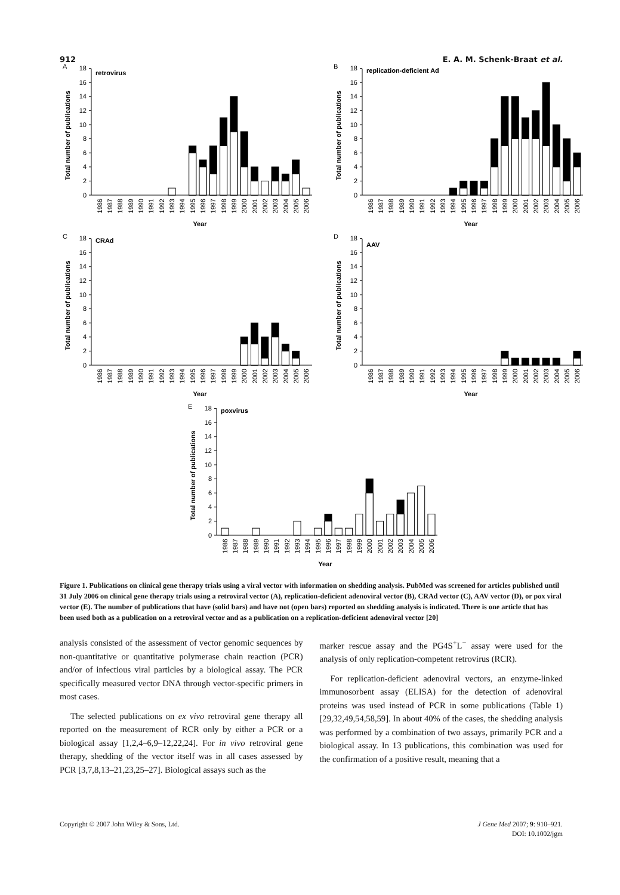912 E. A. M. Schenk-Braat et al.
A
0
2
4
6
8
10
12
14
16
18
retrovirus
Total number of publications
1986
1987
1988
1989
1990
1991
1992
1993
1994
1995
1996
1997
1998
1999
2000
2001
2002
2003
2004
2005
2006
Year
B
0
2
4
6
8
10
12
14
16
18
replication-deficient Ad
Total number of publications
1986
1987
1988
1989
1990
1991
1992
1993
1994
1995
1996
1997
1998
1999
2000
2001
2002
2003
2004
2005
2006
Year
C
0
2
4
6
8
10
12
14
16
18
CRAd
Total number of publications
1986
1987
1988
1989
1990
1991
1992
1993
1994
1995
1996
1997
1998
1999
2000
2001
2002
2003
2004
2005
2006
Year
D
0
2
4
6
8
10
12
14
16
18
AAV
Total number of publications
1986
1987
1988
1989
1990
1991
1992
1993
1994
1995
1996
1997
1998
1999
2000
2001
2002
2003
2004
2005
2006
Year
E
0
2
4
6
8
10
12
14
16
18
poxvirus
Total number of publications
1986
1987
1988
1989
1990
1991
1992
1993
1994
1995
1996
1997
1998
1999
2000
2001
2002
2003
2004
2005
2006
Year
Figure 1. Publications on clinical gene therapy trials using a viral vector with information on shedding analysis. PubMed was screened for articles published until 31 July 2006 on clinical gene therapy trials using a retroviral vector (A), replication-deficient adenoviral vector (B), CRAd vector (C), AAV vector (D), or pox viral vector (E). The number of publications that have (solid bars) and have not (open bars) reported on shedding analysis is indicated. There is one article that has been used both as a publication on a retroviral vector and as a publication on a replication-deficient adenoviral vector [20]
analysis consisted of the assessment of vector genomic sequences by non-quantitative or quantitative polymerase chain reaction (PCR) and/or of infectious viral particles by a biological assay. The PCR specifically measured vector DNA through vector-specific primers in most cases.
The selected publications on ex vivo retroviral gene therapy all reported on the measurement of RCR only by either a PCR or a biological assay [1,2,4–6,9–12,22,24]. For in vivo retroviral gene therapy, shedding of the vector itself was in all cases assessed by PCR [3,7,8,13–21,23,25–27]. Biological assays such as the
marker rescue assay and the PG4S<sup>+</sup>L<sup>−</sup> assay were used for the analysis of only replication-competent retrovirus (RCR).
For replication-deficient adenoviral vectors, an enzyme-linked immunosorbent assay (ELISA) for the detection of adenoviral proteins was used instead of PCR in some publications (Table 1) [29,32,49,54,58,59]. In about 40% of the cases, the shedding analysis was performed by a combination of two assays, primarily PCR and a biological assay. In 13 publications, this combination was used for the confirmation of a positive result, meaning that a
Copyright © 2007 John Wiley & Sons, Ltd. J Gene Med 2007; 9: 910–921.
DOI: 10.1002/jgm